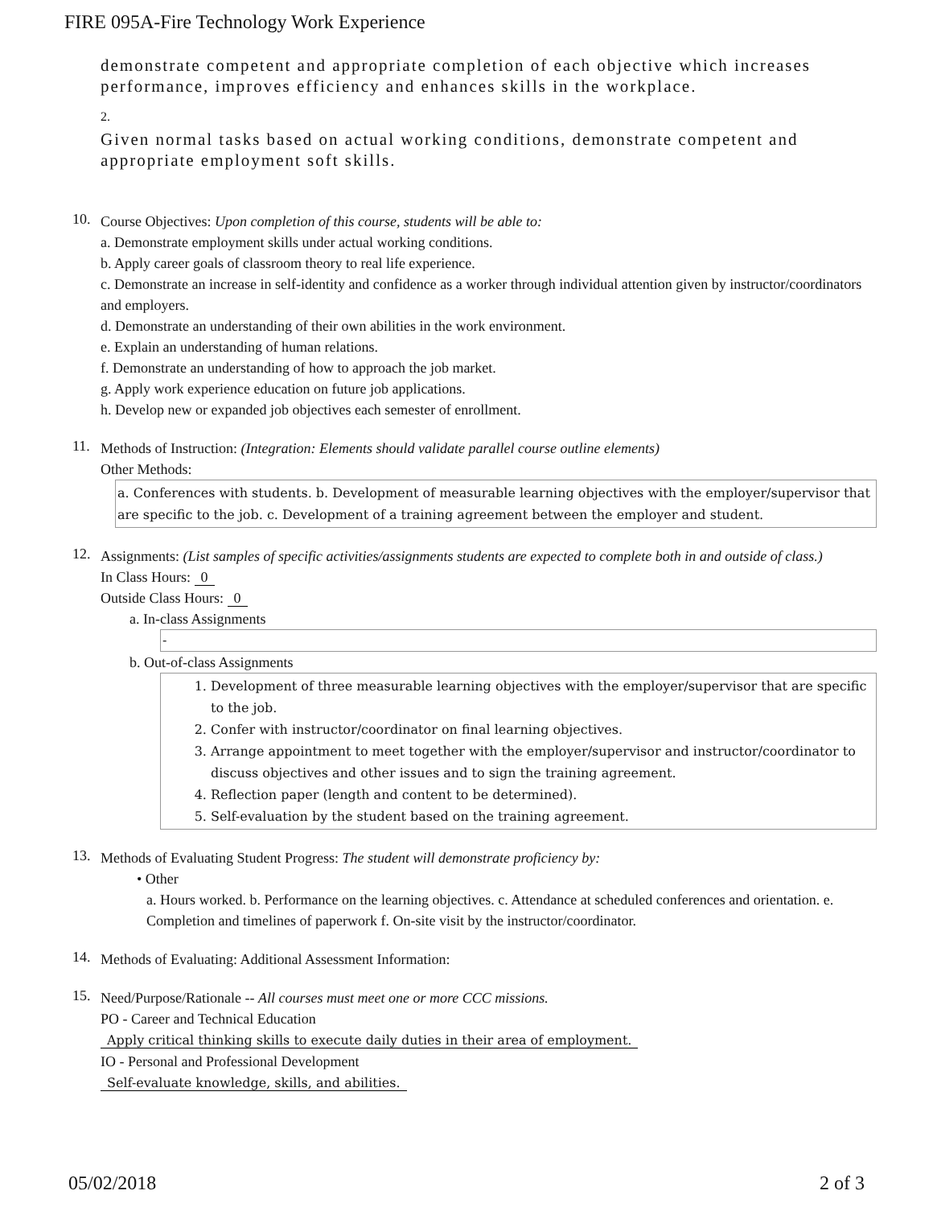FIRE 095A-Fire Technology Work Experience
demonstrate competent and appropriate completion of each objective which increases performance, improves efficiency and enhances skills in the workplace.
2.
Given normal tasks based on actual working conditions, demonstrate competent and appropriate employment soft skills.
10.
Course Objectives: Upon completion of this course, students will be able to:
a. Demonstrate employment skills under actual working conditions.
b. Apply career goals of classroom theory to real life experience.
c. Demonstrate an increase in self-identity and confidence as a worker through individual attention given by instructor/coordinators and employers.
d. Demonstrate an understanding of their own abilities in the work environment.
e. Explain an understanding of human relations.
f. Demonstrate an understanding of how to approach the job market.
g. Apply work experience education on future job applications.
h. Develop new or expanded job objectives each semester of enrollment.
11.
Methods of Instruction: (Integration: Elements should validate parallel course outline elements)
Other Methods:
a. Conferences with students. b. Development of measurable learning objectives with the employer/supervisor that are specific to the job. c. Development of a training agreement between the employer and student.
12.
Assignments: (List samples of specific activities/assignments students are expected to complete both in and outside of class.)
In Class Hours: 0
Outside Class Hours: 0
a. In-class Assignments
-
b. Out-of-class Assignments
1. Development of three measurable learning objectives with the employer/supervisor that are specific to the job.
2. Confer with instructor/coordinator on final learning objectives.
3. Arrange appointment to meet together with the employer/supervisor and instructor/coordinator to discuss objectives and other issues and to sign the training agreement.
4. Reflection paper (length and content to be determined).
5. Self-evaluation by the student based on the training agreement.
13.
Methods of Evaluating Student Progress: The student will demonstrate proficiency by:
• Other
a. Hours worked. b. Performance on the learning objectives. c. Attendance at scheduled conferences and orientation. e. Completion and timelines of paperwork f. On-site visit by the instructor/coordinator.
14.
Methods of Evaluating: Additional Assessment Information:
15.
Need/Purpose/Rationale -- All courses must meet one or more CCC missions.
PO - Career and Technical Education
Apply critical thinking skills to execute daily duties in their area of employment.
IO - Personal and Professional Development
Self-evaluate knowledge, skills, and abilities.
05/02/2018 2 of 3